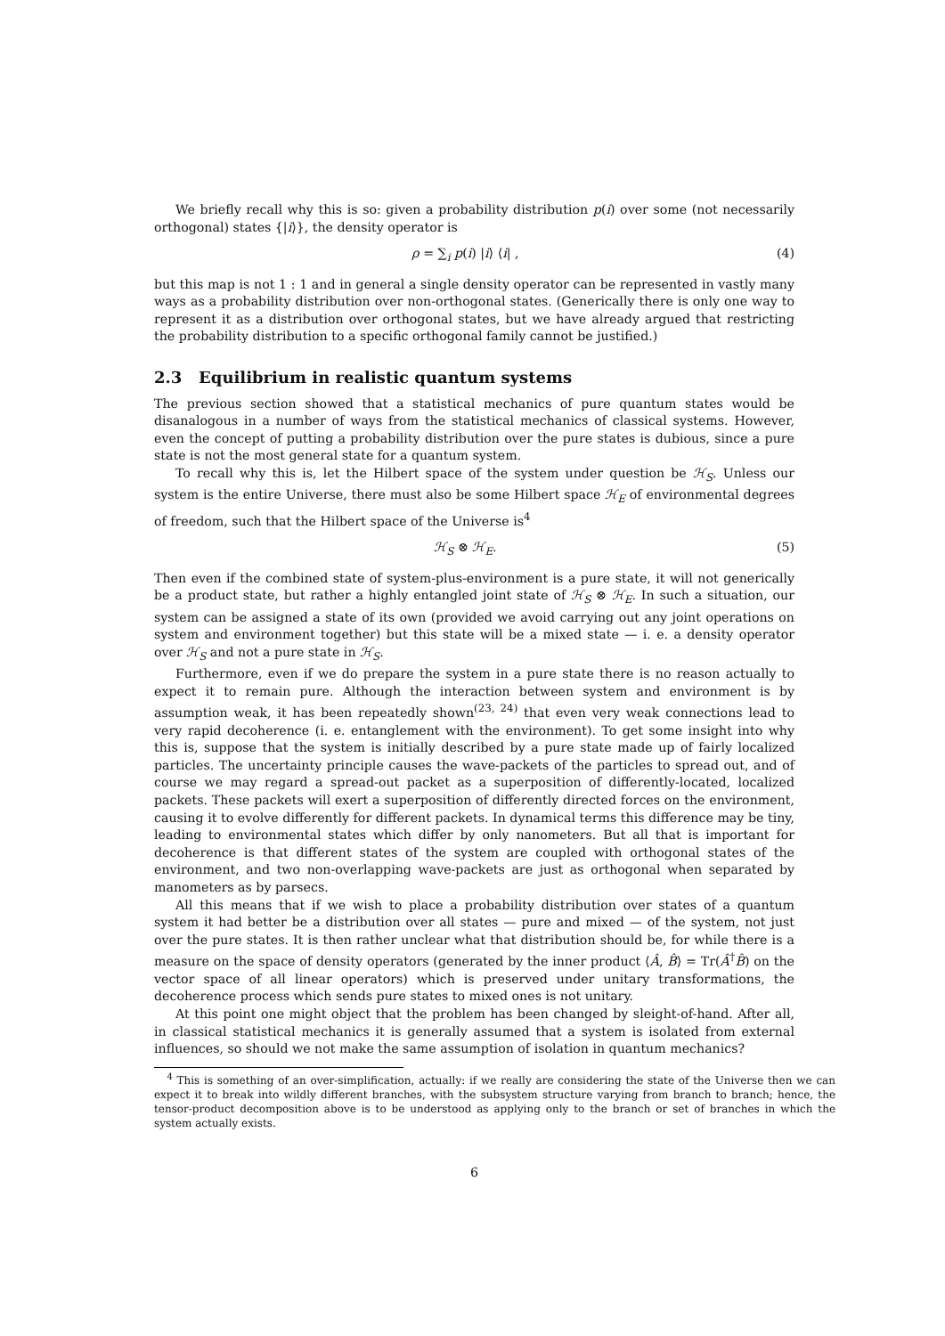We briefly recall why this is so: given a probability distribution p(i) over some (not necessarily orthogonal) states {|i⟩}, the density operator is
ρ = ∑<sub>i</sub> p(i) |i⟩ ⟨i| , (4)
but this map is not 1 : 1 and in general a single density operator can be represented in vastly many ways as a probability distribution over non-orthogonal states. (Generically there is only one way to represent it as a distribution over orthogonal states, but we have already argued that restricting the probability distribution to a specific orthogonal family cannot be justified.)
2.3 Equilibrium in realistic quantum systems
The previous section showed that a statistical mechanics of pure quantum states would be disanalogous in a number of ways from the statistical mechanics of classical systems. However, even the concept of putting a probability distribution over the pure states is dubious, since a pure state is not the most general state for a quantum system.
To recall why this is, let the Hilbert space of the system under question be ℋ<sub>S</sub>. Unless our system is the entire Universe, there must also be some Hilbert space ℋ<sub>E</sub> of environmental degrees of freedom, such that the Hilbert space of the Universe is<sup>4</sup>
ℋ<sub>S</sub> ⊗ ℋ<sub>E</sub>. (5)
Then even if the combined state of system-plus-environment is a pure state, it will not generically be a product state, but rather a highly entangled joint state of ℋ<sub>S</sub> ⊗ ℋ<sub>E</sub>. In such a situation, our system can be assigned a state of its own (provided we avoid carrying out any joint operations on system and environment together) but this state will be a mixed state — i. e. a density operator over ℋ<sub>S</sub> and not a pure state in ℋ<sub>S</sub>.
Furthermore, even if we do prepare the system in a pure state there is no reason actually to expect it to remain pure. Although the interaction between system and environment is by assumption weak, it has been repeatedly shown<sup>(23, 24)</sup> that even very weak connections lead to very rapid decoherence (i. e. entanglement with the environment). To get some insight into why this is, suppose that the system is initially described by a pure state made up of fairly localized particles. The uncertainty principle causes the wave-packets of the particles to spread out, and of course we may regard a spread-out packet as a superposition of differently-located, localized packets. These packets will exert a superposition of differently directed forces on the environment, causing it to evolve differently for different packets. In dynamical terms this difference may be tiny, leading to environmental states which differ by only nanometers. But all that is important for decoherence is that different states of the system are coupled with orthogonal states of the environment, and two non-overlapping wave-packets are just as orthogonal when separated by manometers as by parsecs.
All this means that if we wish to place a probability distribution over states of a quantum system it had better be a distribution over all states — pure and mixed — of the system, not just over the pure states. It is then rather unclear what that distribution should be, for while there is a measure on the space of density operators (generated by the inner product ⟨Â, B̂⟩ = Tr(Â<sup>†</sup>B̂) on the vector space of all linear operators) which is preserved under unitary transformations, the decoherence process which sends pure states to mixed ones is not unitary.
At this point one might object that the problem has been changed by sleight-of-hand. After all, in classical statistical mechanics it is generally assumed that a system is isolated from external influences, so should we not make the same assumption of isolation in quantum mechanics?
<sup>4</sup> This is something of an over-simplification, actually: if we really are considering the state of the Universe then we can expect it to break into wildly different branches, with the subsystem structure varying from branch to branch; hence, the tensor-product decomposition above is to be understood as applying only to the branch or set of branches in which the system actually exists.
6